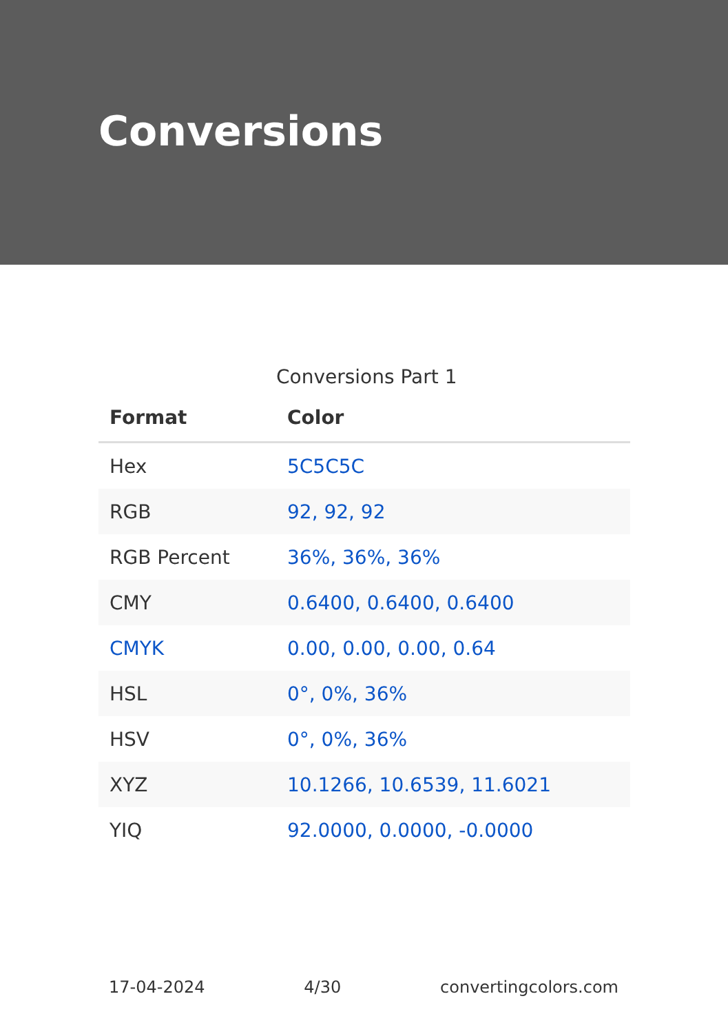Conversions
Conversions Part 1
| Format | Color |
| --- | --- |
| Hex | 5C5C5C |
| RGB | 92, 92, 92 |
| RGB Percent | 36%, 36%, 36% |
| CMY | 0.6400, 0.6400, 0.6400 |
| CMYK | 0.00, 0.00, 0.00, 0.64 |
| HSL | 0°, 0%, 36% |
| HSV | 0°, 0%, 36% |
| XYZ | 10.1266, 10.6539, 11.6021 |
| YIQ | 92.0000, 0.0000, -0.0000 |
17-04-2024 4/30 convertingcolors.com